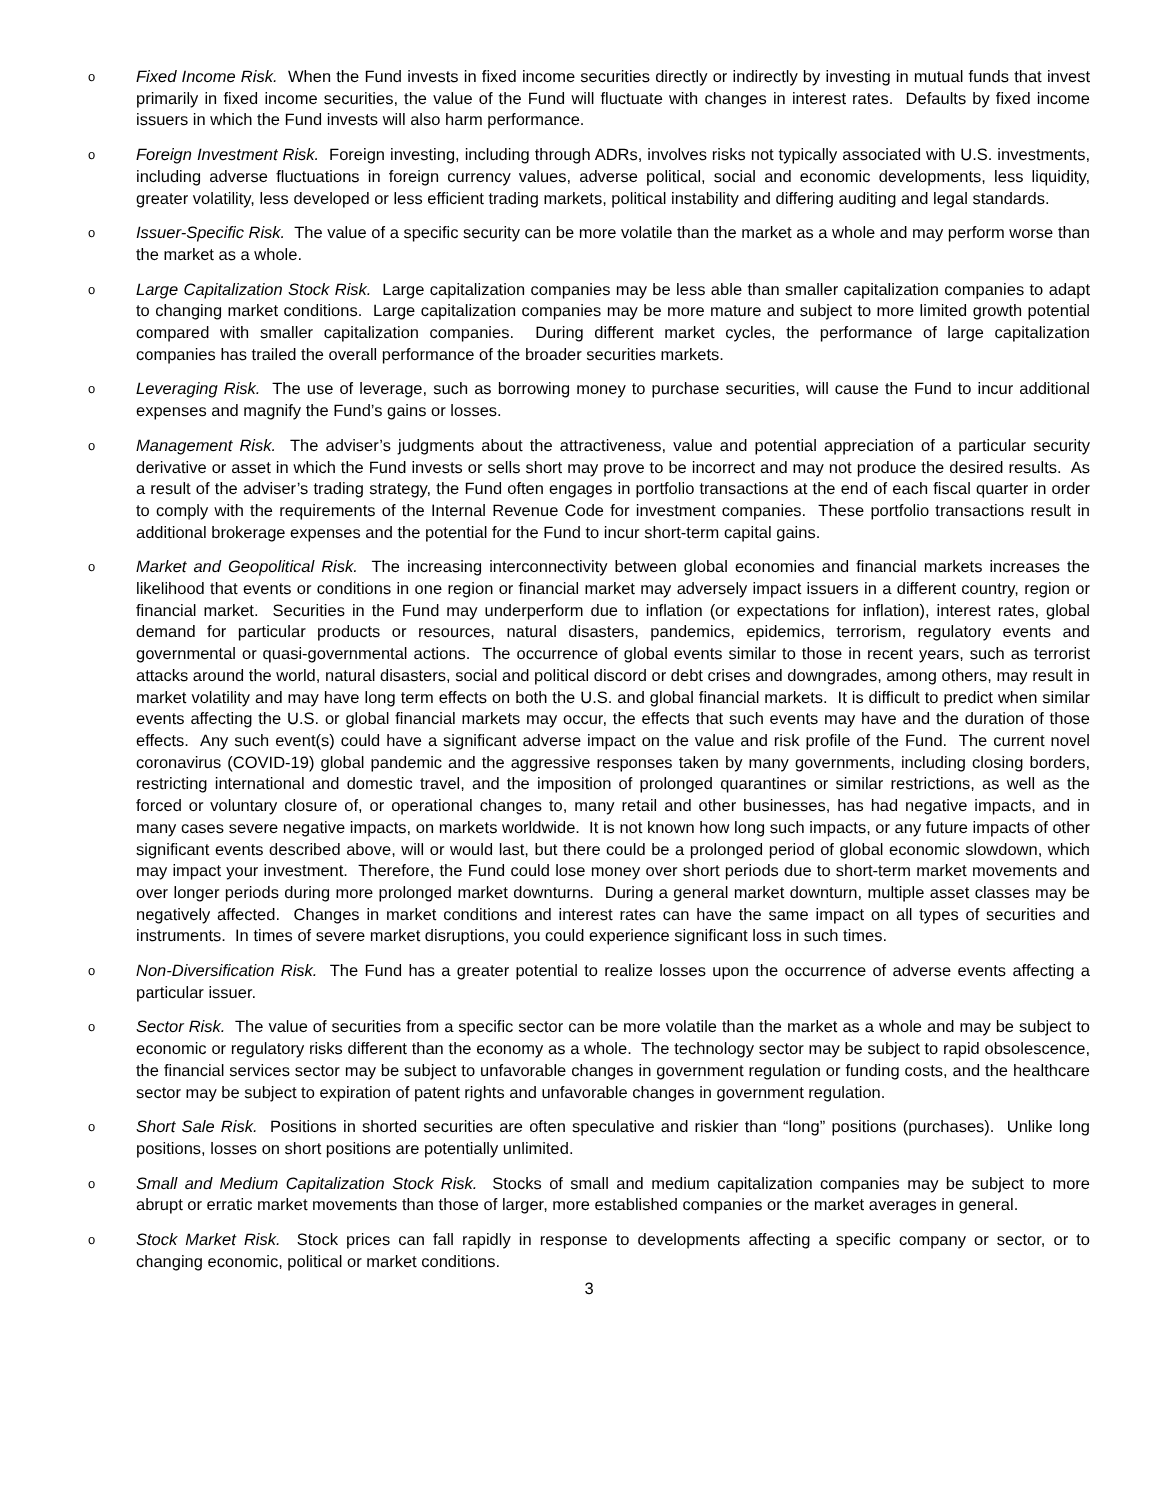o
Fixed Income Risk. When the Fund invests in fixed income securities directly or indirectly by investing in mutual funds that invest primarily in fixed income securities, the value of the Fund will fluctuate with changes in interest rates. Defaults by fixed income issuers in which the Fund invests will also harm performance.
o
Foreign Investment Risk. Foreign investing, including through ADRs, involves risks not typically associated with U.S. investments, including adverse fluctuations in foreign currency values, adverse political, social and economic developments, less liquidity, greater volatility, less developed or less efficient trading markets, political instability and differing auditing and legal standards.
o
Issuer-Specific Risk. The value of a specific security can be more volatile than the market as a whole and may perform worse than the market as a whole.
o
Large Capitalization Stock Risk. Large capitalization companies may be less able than smaller capitalization companies to adapt to changing market conditions. Large capitalization companies may be more mature and subject to more limited growth potential compared with smaller capitalization companies. During different market cycles, the performance of large capitalization companies has trailed the overall performance of the broader securities markets.
o
Leveraging Risk. The use of leverage, such as borrowing money to purchase securities, will cause the Fund to incur additional expenses and magnify the Fund’s gains or losses.
o
Management Risk. The adviser’s judgments about the attractiveness, value and potential appreciation of a particular security derivative or asset in which the Fund invests or sells short may prove to be incorrect and may not produce the desired results. As a result of the adviser’s trading strategy, the Fund often engages in portfolio transactions at the end of each fiscal quarter in order to comply with the requirements of the Internal Revenue Code for investment companies. These portfolio transactions result in additional brokerage expenses and the potential for the Fund to incur short-term capital gains.
o
Market and Geopolitical Risk. The increasing interconnectivity between global economies and financial markets increases the likelihood that events or conditions in one region or financial market may adversely impact issuers in a different country, region or financial market. Securities in the Fund may underperform due to inflation (or expectations for inflation), interest rates, global demand for particular products or resources, natural disasters, pandemics, epidemics, terrorism, regulatory events and governmental or quasi-governmental actions. The occurrence of global events similar to those in recent years, such as terrorist attacks around the world, natural disasters, social and political discord or debt crises and downgrades, among others, may result in market volatility and may have long term effects on both the U.S. and global financial markets. It is difficult to predict when similar events affecting the U.S. or global financial markets may occur, the effects that such events may have and the duration of those effects. Any such event(s) could have a significant adverse impact on the value and risk profile of the Fund. The current novel coronavirus (COVID-19) global pandemic and the aggressive responses taken by many governments, including closing borders, restricting international and domestic travel, and the imposition of prolonged quarantines or similar restrictions, as well as the forced or voluntary closure of, or operational changes to, many retail and other businesses, has had negative impacts, and in many cases severe negative impacts, on markets worldwide. It is not known how long such impacts, or any future impacts of other significant events described above, will or would last, but there could be a prolonged period of global economic slowdown, which may impact your investment. Therefore, the Fund could lose money over short periods due to short-term market movements and over longer periods during more prolonged market downturns. During a general market downturn, multiple asset classes may be negatively affected. Changes in market conditions and interest rates can have the same impact on all types of securities and instruments. In times of severe market disruptions, you could experience significant loss in such times.
o
Non-Diversification Risk. The Fund has a greater potential to realize losses upon the occurrence of adverse events affecting a particular issuer.
o
Sector Risk. The value of securities from a specific sector can be more volatile than the market as a whole and may be subject to economic or regulatory risks different than the economy as a whole. The technology sector may be subject to rapid obsolescence, the financial services sector may be subject to unfavorable changes in government regulation or funding costs, and the healthcare sector may be subject to expiration of patent rights and unfavorable changes in government regulation.
o
Short Sale Risk. Positions in shorted securities are often speculative and riskier than “long” positions (purchases). Unlike long positions, losses on short positions are potentially unlimited.
o
Small and Medium Capitalization Stock Risk. Stocks of small and medium capitalization companies may be subject to more abrupt or erratic market movements than those of larger, more established companies or the market averages in general.
o
Stock Market Risk. Stock prices can fall rapidly in response to developments affecting a specific company or sector, or to changing economic, political or market conditions.
3